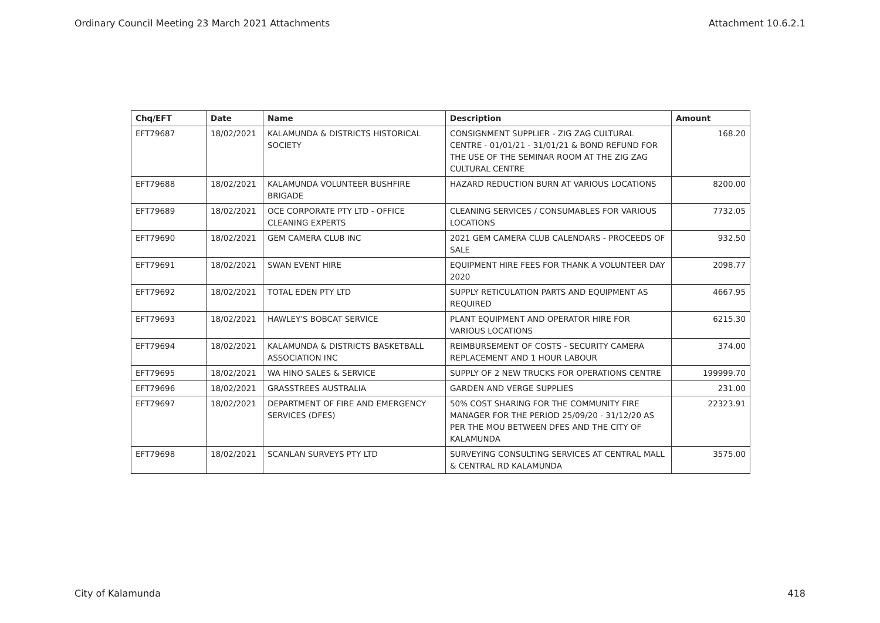Ordinary Council Meeting 23 March 2021 Attachments Attachment 10.6.2.1
| Chq/EFT | Date | Name | Description | Amount |
| --- | --- | --- | --- | --- |
| EFT79687 | 18/02/2021 | KALAMUNDA & DISTRICTS HISTORICAL SOCIETY | CONSIGNMENT SUPPLIER - ZIG ZAG CULTURAL CENTRE - 01/01/21 - 31/01/21 & BOND REFUND FOR THE USE OF THE SEMINAR ROOM AT THE ZIG ZAG CULTURAL CENTRE | 168.20 |
| EFT79688 | 18/02/2021 | KALAMUNDA VOLUNTEER BUSHFIRE BRIGADE | HAZARD REDUCTION BURN AT VARIOUS LOCATIONS | 8200.00 |
| EFT79689 | 18/02/2021 | OCE CORPORATE PTY LTD - OFFICE CLEANING EXPERTS | CLEANING SERVICES / CONSUMABLES FOR VARIOUS LOCATIONS | 7732.05 |
| EFT79690 | 18/02/2021 | GEM CAMERA CLUB INC | 2021 GEM CAMERA CLUB CALENDARS - PROCEEDS OF SALE | 932.50 |
| EFT79691 | 18/02/2021 | SWAN EVENT HIRE | EQUIPMENT HIRE FEES FOR THANK A VOLUNTEER DAY 2020 | 2098.77 |
| EFT79692 | 18/02/2021 | TOTAL EDEN PTY LTD | SUPPLY RETICULATION PARTS AND EQUIPMENT AS REQUIRED | 4667.95 |
| EFT79693 | 18/02/2021 | HAWLEY'S BOBCAT SERVICE | PLANT EQUIPMENT AND OPERATOR HIRE FOR VARIOUS LOCATIONS | 6215.30 |
| EFT79694 | 18/02/2021 | KALAMUNDA & DISTRICTS BASKETBALL ASSOCIATION INC | REIMBURSEMENT OF COSTS - SECURITY CAMERA REPLACEMENT AND 1 HOUR LABOUR | 374.00 |
| EFT79695 | 18/02/2021 | WA HINO SALES & SERVICE | SUPPLY OF 2 NEW TRUCKS FOR OPERATIONS CENTRE | 199999.70 |
| EFT79696 | 18/02/2021 | GRASSTREES AUSTRALIA | GARDEN AND VERGE SUPPLIES | 231.00 |
| EFT79697 | 18/02/2021 | DEPARTMENT OF FIRE AND EMERGENCY SERVICES (DFES) | 50% COST SHARING FOR THE COMMUNITY FIRE MANAGER FOR THE PERIOD 25/09/20 - 31/12/20 AS PER THE MOU BETWEEN DFES AND THE CITY OF KALAMUNDA | 22323.91 |
| EFT79698 | 18/02/2021 | SCANLAN SURVEYS PTY LTD | SURVEYING CONSULTING SERVICES AT CENTRAL MALL & CENTRAL RD KALAMUNDA | 3575.00 |
City of Kalamunda 418